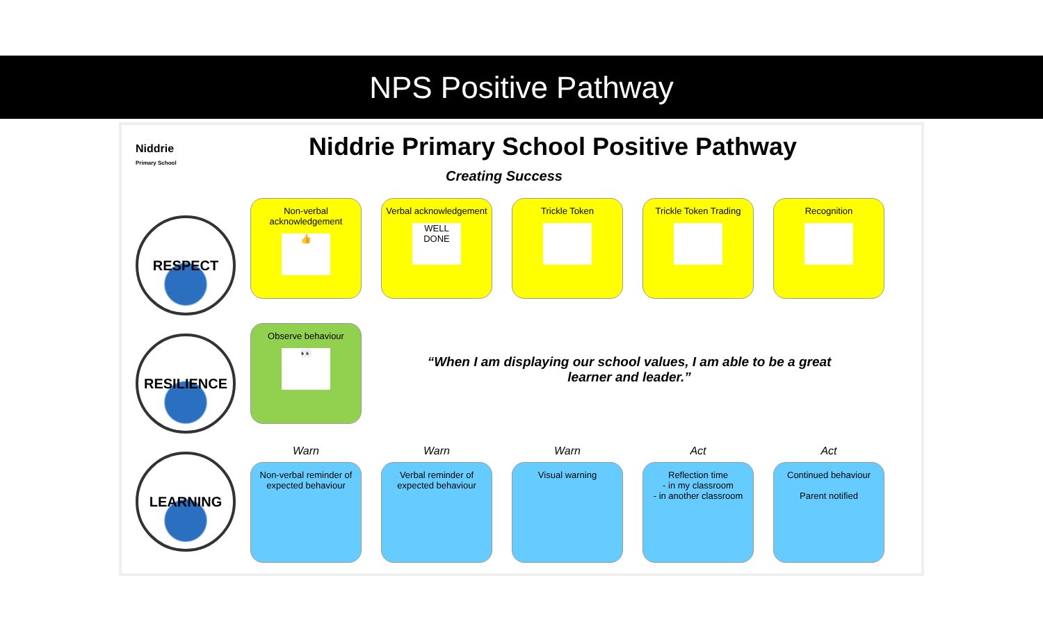NPS Positive Pathway
Niddrie
Primary School
Niddrie Primary School Positive Pathway
Creating Success
RESPECT
RESILIENCE
LEARNING
Non-verbal acknowledgement
👍
Verbal acknowledgement
WELL DONE
Trickle Token Trickle Token Trading
Recognition
Observe behaviour
👀
“When I am displaying our school values, I am able to be a great learner and leader.”
Warn Warn Warn Act Act
Non-verbal reminder of expected behaviour
Verbal reminder of expected behaviour
Visual warning Reflection time
- in my classroom
- in another classroom
Continued behaviour
Parent notified